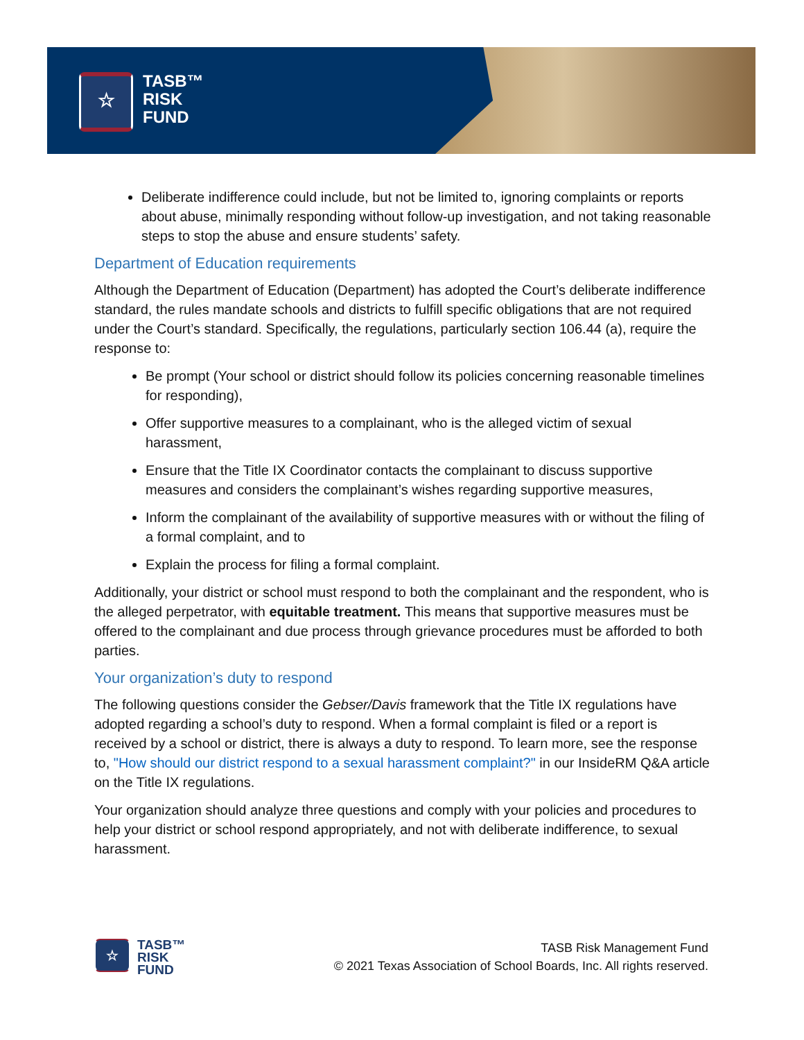☆
TASB™
RISK
FUND
Deliberate indifference could include, but not be limited to, ignoring complaints or reports about abuse, minimally responding without follow-up investigation, and not taking reasonable steps to stop the abuse and ensure students’ safety.
Department of Education requirements
Although the Department of Education (Department) has adopted the Court’s deliberate indifference standard, the rules mandate schools and districts to fulfill specific obligations that are not required under the Court’s standard. Specifically, the regulations, particularly section 106.44 (a), require the response to:
Be prompt (Your school or district should follow its policies concerning reasonable timelines for responding),
Offer supportive measures to a complainant, who is the alleged victim of sexual harassment,
Ensure that the Title IX Coordinator contacts the complainant to discuss supportive measures and considers the complainant’s wishes regarding supportive measures,
Inform the complainant of the availability of supportive measures with or without the filing of a formal complaint, and to
Explain the process for filing a formal complaint.
Additionally, your district or school must respond to both the complainant and the respondent, who is the alleged perpetrator, with equitable treatment. This means that supportive measures must be offered to the complainant and due process through grievance procedures must be afforded to both parties.
Your organization’s duty to respond
The following questions consider the Gebser/Davis framework that the Title IX regulations have adopted regarding a school’s duty to respond. When a formal complaint is filed or a report is received by a school or district, there is always a duty to respond. To learn more, see the response to, "How should our district respond to a sexual harassment complaint?" in our InsideRM Q&A article on the Title IX regulations.
Your organization should analyze three questions and comply with your policies and procedures to help your district or school respond appropriately, and not with deliberate indifference, to sexual harassment.
☆
TASB™
RISK
FUND
TASB Risk Management Fund
© 2021 Texas Association of School Boards, Inc. All rights reserved.